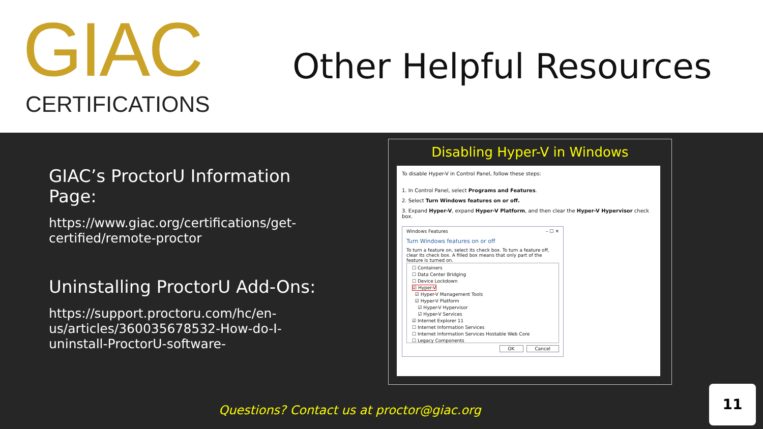GIAC
CERTIFICATIONS
Other Helpful Resources
GIAC’s ProctorU Information Page:
https://www.giac.org/certifications/get-certified/remote-proctor
Uninstalling ProctorU Add-Ons:
https://support.proctoru.com/hc/en-us/articles/360035678532-How-do-I-uninstall-ProctorU-software-
Disabling Hyper-V in Windows
To disable Hyper-V in Control Panel, follow these steps:
1. In Control Panel, select Programs and Features.
2. Select Turn Windows features on or off.
3. Expand Hyper-V, expand Hyper-V Platform, and then clear the Hyper-V Hypervisor check box.
Windows Features – ☐ ✕
Turn Windows features on or off
To turn a feature on, select its check box. To turn a feature off, clear its check box. A filled box means that only part of the feature is turned on.
☐ Containers
☐ Data Center Bridging
☐ Device Lockdown
☑ Hyper-V
☑ Hyper-V Management Tools
☑ Hyper-V Platform
☑ Hyper-V Hypervisor
☑ Hyper-V Services
☑ Internet Explorer 11
☐ Internet Information Services
☐ Internet Information Services Hostable Web Core
☐ Legacy Components
OK Cancel
Questions? Contact us at proctor@giac.org
11